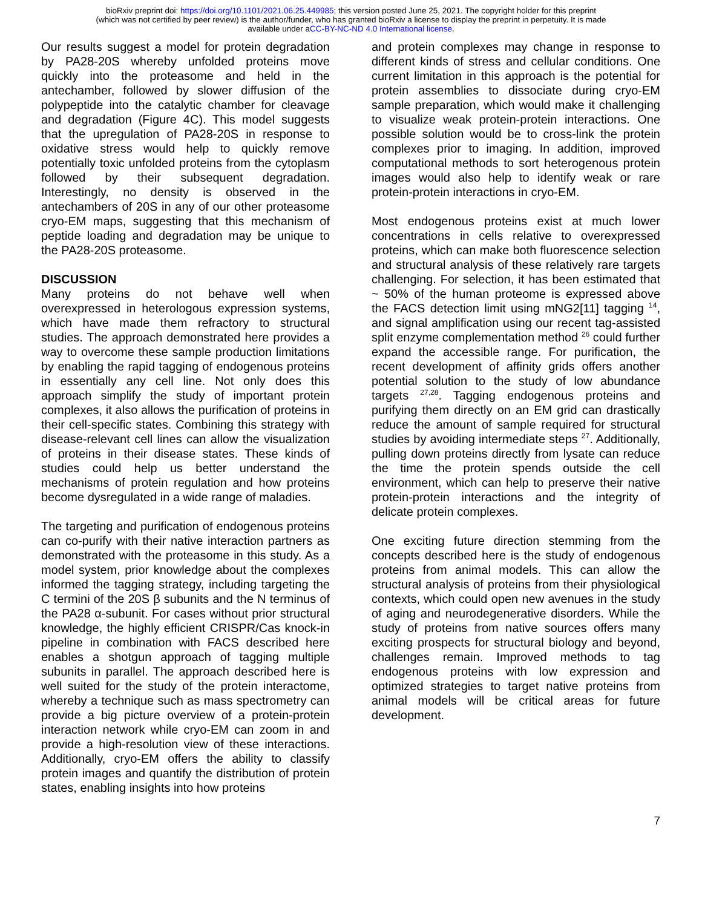bioRxiv preprint doi: https://doi.org/10.1101/2021.06.25.449985; this version posted June 25, 2021. The copyright holder for this preprint
(which was not certified by peer review) is the author/funder, who has granted bioRxiv a license to display the preprint in perpetuity. It is made
available under aCC-BY-NC-ND 4.0 International license.
Our results suggest a model for protein degradation by PA28-20S whereby unfolded proteins move quickly into the proteasome and held in the antechamber, followed by slower diffusion of the polypeptide into the catalytic chamber for cleavage and degradation (Figure 4C). This model suggests that the upregulation of PA28-20S in response to oxidative stress would help to quickly remove potentially toxic unfolded proteins from the cytoplasm followed by their subsequent degradation. Interestingly, no density is observed in the antechambers of 20S in any of our other proteasome cryo-EM maps, suggesting that this mechanism of peptide loading and degradation may be unique to the PA28-20S proteasome.
DISCUSSION
Many proteins do not behave well when overexpressed in heterologous expression systems, which have made them refractory to structural studies. The approach demonstrated here provides a way to overcome these sample production limitations by enabling the rapid tagging of endogenous proteins in essentially any cell line. Not only does this approach simplify the study of important protein complexes, it also allows the purification of proteins in their cell-specific states. Combining this strategy with disease-relevant cell lines can allow the visualization of proteins in their disease states. These kinds of studies could help us better understand the mechanisms of protein regulation and how proteins become dysregulated in a wide range of maladies.
The targeting and purification of endogenous proteins can co-purify with their native interaction partners as demonstrated with the proteasome in this study. As a model system, prior knowledge about the complexes informed the tagging strategy, including targeting the C termini of the 20S β subunits and the N terminus of the PA28 α-subunit. For cases without prior structural knowledge, the highly efficient CRISPR/Cas knock-in pipeline in combination with FACS described here enables a shotgun approach of tagging multiple subunits in parallel. The approach described here is well suited for the study of the protein interactome, whereby a technique such as mass spectrometry can provide a big picture overview of a protein-protein interaction network while cryo-EM can zoom in and provide a high-resolution view of these interactions. Additionally, cryo-EM offers the ability to classify protein images and quantify the distribution of protein states, enabling insights into how proteins
and protein complexes may change in response to different kinds of stress and cellular conditions. One current limitation in this approach is the potential for protein assemblies to dissociate during cryo-EM sample preparation, which would make it challenging to visualize weak protein-protein interactions. One possible solution would be to cross-link the protein complexes prior to imaging. In addition, improved computational methods to sort heterogenous protein images would also help to identify weak or rare protein-protein interactions in cryo-EM.
Most endogenous proteins exist at much lower concentrations in cells relative to overexpressed proteins, which can make both fluorescence selection and structural analysis of these relatively rare targets challenging. For selection, it has been estimated that ~ 50% of the human proteome is expressed above the FACS detection limit using mNG2[11] tagging <sup>14</sup>, and signal amplification using our recent tag-assisted split enzyme complementation method <sup>26</sup> could further expand the accessible range. For purification, the recent development of affinity grids offers another potential solution to the study of low abundance targets <sup>27,28</sup>. Tagging endogenous proteins and purifying them directly on an EM grid can drastically reduce the amount of sample required for structural studies by avoiding intermediate steps <sup>27</sup>. Additionally, pulling down proteins directly from lysate can reduce the time the protein spends outside the cell environment, which can help to preserve their native protein-protein interactions and the integrity of delicate protein complexes.
One exciting future direction stemming from the concepts described here is the study of endogenous proteins from animal models. This can allow the structural analysis of proteins from their physiological contexts, which could open new avenues in the study of aging and neurodegenerative disorders. While the study of proteins from native sources offers many exciting prospects for structural biology and beyond, challenges remain. Improved methods to tag endogenous proteins with low expression and optimized strategies to target native proteins from animal models will be critical areas for future development.
7